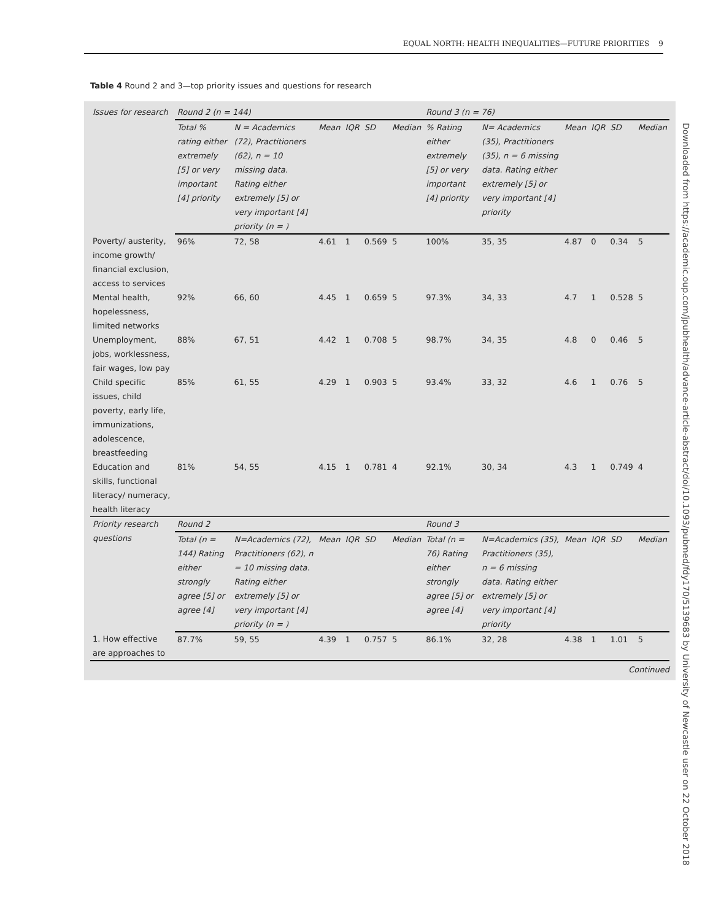EQUAL NORTH: HEALTH INEQUALITIES—FUTURE PRIORITIES 9
Table 4 Round 2 and 3—top priority issues and questions for research
| Issues for research | Round 2 (n = 144) | | | | | | Round 3 (n = 76) | | | | | |
| --- | --- | --- | --- | --- | --- | --- | --- | --- | --- | --- | --- | --- |
| | Total % rating either extremely [5] or very important [4] priority | N = Academics (72), Practitioners (62), n = 10 missing data. Rating either extremely [5] or very important [4] priority (n = ) | Mean | IQR | SD | Median | % Rating either extremely [5] or very important [4] priority | N= Academics (35), Practitioners (35), n = 6 missing data. Rating either extremely [5] or very important [4] priority | Mean | IQR | SD | Median |
| Poverty/ austerity, income growth/ financial exclusion, access to services | 96% | 72, 58 | 4.61 | 1 | 0.569 | 5 | 100% | 35, 35 | 4.87 | 0 | 0.34 | 5 |
| Mental health, hopelessness, limited networks | 92% | 66, 60 | 4.45 | 1 | 0.659 | 5 | 97.3% | 34, 33 | 4.7 | 1 | 0.528 | 5 |
| Unemployment, jobs, worklessness, fair wages, low pay | 88% | 67, 51 | 4.42 | 1 | 0.708 | 5 | 98.7% | 34, 35 | 4.8 | 0 | 0.46 | 5 |
| Child specific issues, child poverty, early life, immunizations, adolescence, breastfeeding | 85% | 61, 55 | 4.29 | 1 | 0.903 | 5 | 93.4% | 33, 32 | 4.6 | 1 | 0.76 | 5 |
| Education and skills, functional literacy/ numeracy, health literacy | 81% | 54, 55 | 4.15 | 1 | 0.781 | 4 | 92.1% | 30, 34 | 4.3 | 1 | 0.749 | 4 |
| Priority research questions | Round 2 | | | | | | Round 3 | | | | | |
| | Total (n = 144) Rating either strongly agree [5] or agree [4] | N=Academics (72), Practitioners (62), n = 10 missing data. Rating either extremely [5] or very important [4] priority (n = ) | Mean | IQR | SD | Median | Total (n = 76) Rating either strongly agree [5] or agree [4] | N=Academics (35), Practitioners (35), n = 6 missing data. Rating either extremely [5] or very important [4] priority | Mean | IQR | SD | Median |
| 1. How effective are approaches to | 87.7% | 59, 55 | 4.39 | 1 | 0.757 | 5 | 86.1% | 32, 28 | 4.38 | 1 | 1.01 | 5 |
Continued
Downloaded from https://academic.oup.com/jpubhealth/advance-article-abstract/doi/10.1093/pubmed/fdy170/5139683 by University of Newcastle user on 22 October 2018